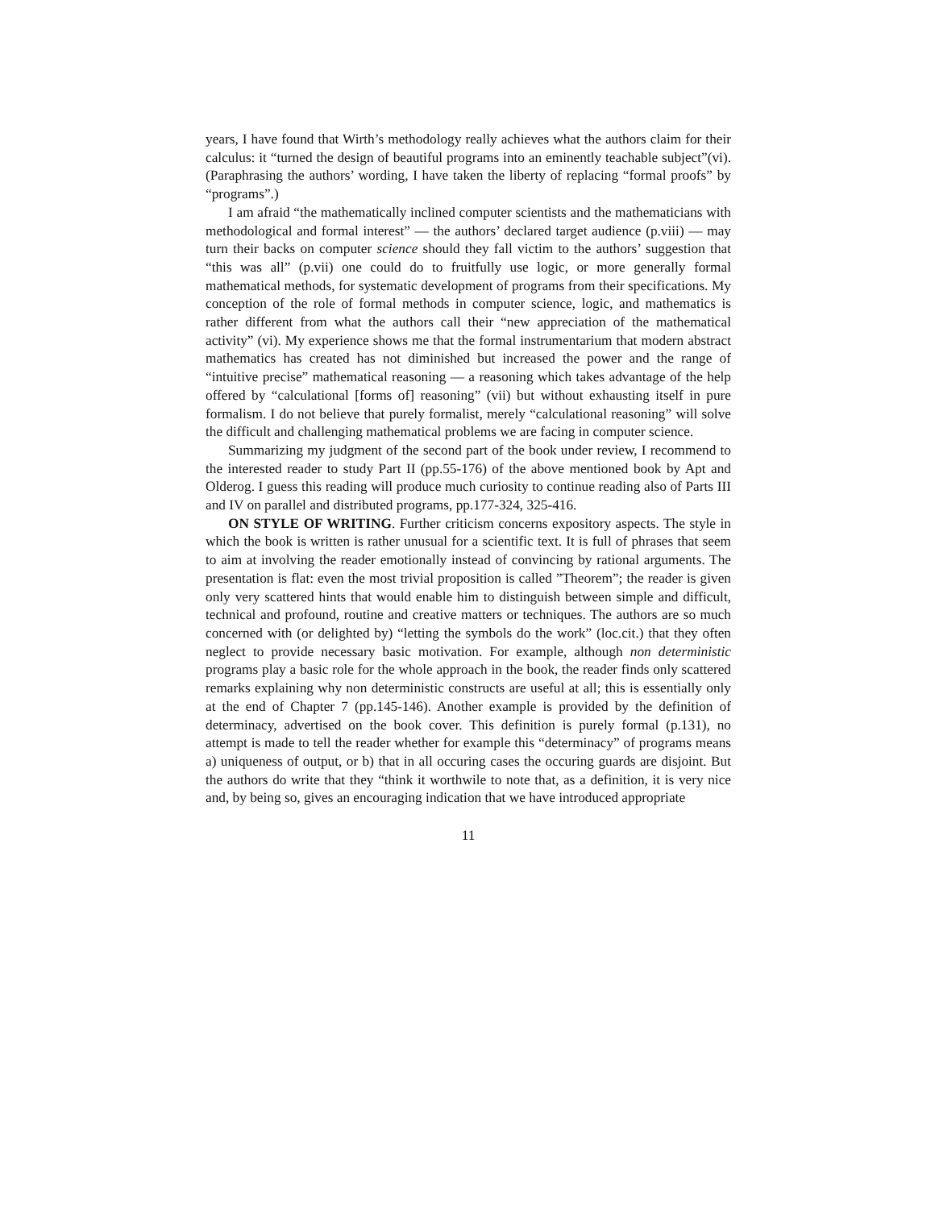years, I have found that Wirth’s methodology really achieves what the authors claim for their calculus: it “turned the design of beautiful programs into an eminently teachable subject”(vi). (Paraphrasing the authors’ wording, I have taken the liberty of replacing “formal proofs” by “programs”.)
I am afraid “the mathematically inclined computer scientists and the mathematicians with methodological and formal interest” — the authors’ declared target audience (p.viii) — may turn their backs on computer science should they fall victim to the authors’ suggestion that “this was all” (p.vii) one could do to fruitfully use logic, or more generally formal mathematical methods, for systematic development of programs from their specifications. My conception of the role of formal methods in computer science, logic, and mathematics is rather different from what the authors call their “new appreciation of the mathematical activity” (vi). My experience shows me that the formal instrumentarium that modern abstract mathematics has created has not diminished but increased the power and the range of “intuitive precise” mathematical reasoning — a reasoning which takes advantage of the help offered by “calculational [forms of] reasoning” (vii) but without exhausting itself in pure formalism. I do not believe that purely formalist, merely “calculational reasoning” will solve the difficult and challenging mathematical problems we are facing in computer science.
Summarizing my judgment of the second part of the book under review, I recommend to the interested reader to study Part II (pp.55-176) of the above mentioned book by Apt and Olderog. I guess this reading will produce much curiosity to continue reading also of Parts III and IV on parallel and distributed programs, pp.177-324, 325-416.
ON STYLE OF WRITING. Further criticism concerns expository aspects. The style in which the book is written is rather unusual for a scientific text. It is full of phrases that seem to aim at involving the reader emotionally instead of convincing by rational arguments. The presentation is flat: even the most trivial proposition is called ”Theorem”; the reader is given only very scattered hints that would enable him to distinguish between simple and difficult, technical and profound, routine and creative matters or techniques. The authors are so much concerned with (or delighted by) “letting the symbols do the work” (loc.cit.) that they often neglect to provide necessary basic motivation. For example, although non deterministic programs play a basic role for the whole approach in the book, the reader finds only scattered remarks explaining why non deterministic constructs are useful at all; this is essentially only at the end of Chapter 7 (pp.145-146). Another example is provided by the definition of determinacy, advertised on the book cover. This definition is purely formal (p.131), no attempt is made to tell the reader whether for example this “determinacy” of programs means a) uniqueness of output, or b) that in all occuring cases the occuring guards are disjoint. But the authors do write that they “think it worthwile to note that, as a definition, it is very nice and, by being so, gives an encouraging indication that we have introduced appropriate
11